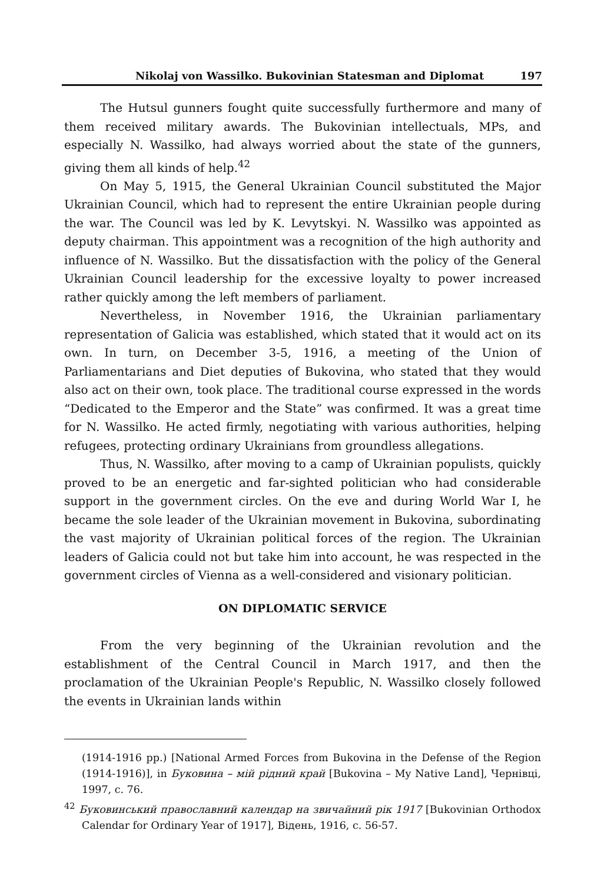Nikolaj von Wassilko. Bukovinian Statesman and Diplomat 197
The Hutsul gunners fought quite successfully furthermore and many of them received military awards. The Bukovinian intellectuals, MPs, and especially N. Wassilko, had always worried about the state of the gunners, giving them all kinds of help.<sup>42</sup>
On May 5, 1915, the General Ukrainian Council substituted the Major Ukrainian Council, which had to represent the entire Ukrainian people during the war. The Council was led by K. Levytskyi. N. Wassilko was appointed as deputy chairman. This appointment was a recognition of the high authority and influence of N. Wassilko. But the dissatisfaction with the policy of the General Ukrainian Council leadership for the excessive loyalty to power increased rather quickly among the left members of parliament.
Nevertheless, in November 1916, the Ukrainian parliamentary representation of Galicia was established, which stated that it would act on its own. In turn, on December 3-5, 1916, a meeting of the Union of Parliamentarians and Diet deputies of Bukovina, who stated that they would also act on their own, took place. The traditional course expressed in the words “Dedicated to the Emperor and the State” was confirmed. It was a great time for N. Wassilko. He acted firmly, negotiating with various authorities, helping refugees, protecting ordinary Ukrainians from groundless allegations.
Thus, N. Wassilko, after moving to a camp of Ukrainian populists, quickly proved to be an energetic and far-sighted politician who had considerable support in the government circles. On the eve and during World War I, he became the sole leader of the Ukrainian movement in Bukovina, subordinating the vast majority of Ukrainian political forces of the region. The Ukrainian leaders of Galicia could not but take him into account, he was respected in the government circles of Vienna as a well-considered and visionary politician.
ON DIPLOMATIC SERVICE
From the very beginning of the Ukrainian revolution and the establishment of the Central Council in March 1917, and then the proclamation of the Ukrainian People's Republic, N. Wassilko closely followed the events in Ukrainian lands within
(1914-1916 pp.) [National Armed Forces from Bukovina in the Defense of the Region (1914-1916)], in Буковина – мій рідний край [Bukovina – My Native Land], Чернівці, 1997, с. 76.
<sup>42</sup> Буковинський православний календар на звичайний рік 1917 [Bukovinian Orthodox Calendar for Ordinary Year of 1917], Відень, 1916, с. 56-57.